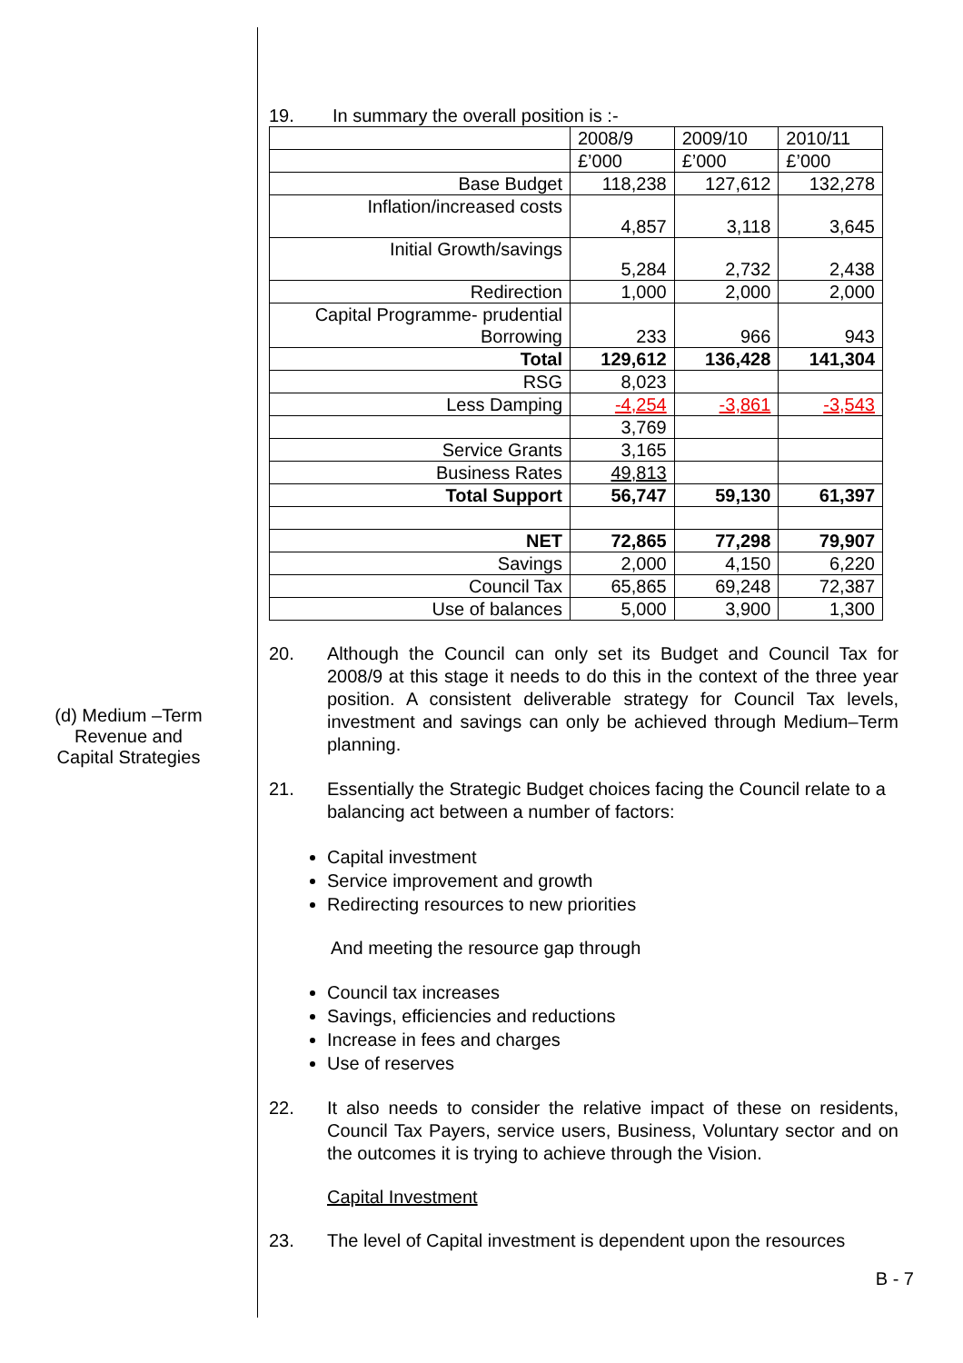(d) Medium –Term
Revenue and
Capital Strategies
19. In summary the overall position is :-
| | 2008/9 | 2009/10 | 2010/11 |
| | £’000 | £’000 | £’000 |
| Base Budget | 118,238 | 127,612 | 132,278 |
| Inflation/increased costs | 4,857 | 3,118 | 3,645 |
| Initial Growth/savings | 5,284 | 2,732 | 2,438 |
| Redirection | 1,000 | 2,000 | 2,000 |
| Capital Programme- prudential Borrowing | 233 | 966 | 943 |
| Total | 129,612 | 136,428 | 141,304 |
| RSG | 8,023 | | |
| Less Damping | -4,254 | -3,861 | -3,543 |
| | 3,769 | | |
| Service Grants | 3,165 | | |
| Business Rates | 49,813 | | |
| Total Support | 56,747 | 59,130 | 61,397 |
| NET | 72,865 | 77,298 | 79,907 |
| Savings | 2,000 | 4,150 | 6,220 |
| Council Tax | 65,865 | 69,248 | 72,387 |
| Use of balances | 5,000 | 3,900 | 1,300 |
20. Although the Council can only set its Budget and Council Tax for 2008/9 at this stage it needs to do this in the context of the three year position. A consistent deliverable strategy for Council Tax levels, investment and savings can only be achieved through Medium–Term planning.
21. Essentially the Strategic Budget choices facing the Council relate to a balancing act between a number of factors:
Capital investment
Service improvement and growth
Redirecting resources to new priorities
And meeting the resource gap through
Council tax increases
Savings, efficiencies and reductions
Increase in fees and charges
Use of reserves
22. It also needs to consider the relative impact of these on residents, Council Tax Payers, service users, Business, Voluntary sector and on the outcomes it is trying to achieve through the Vision.
Capital Investment
23. The level of Capital investment is dependent upon the resources
B - 7